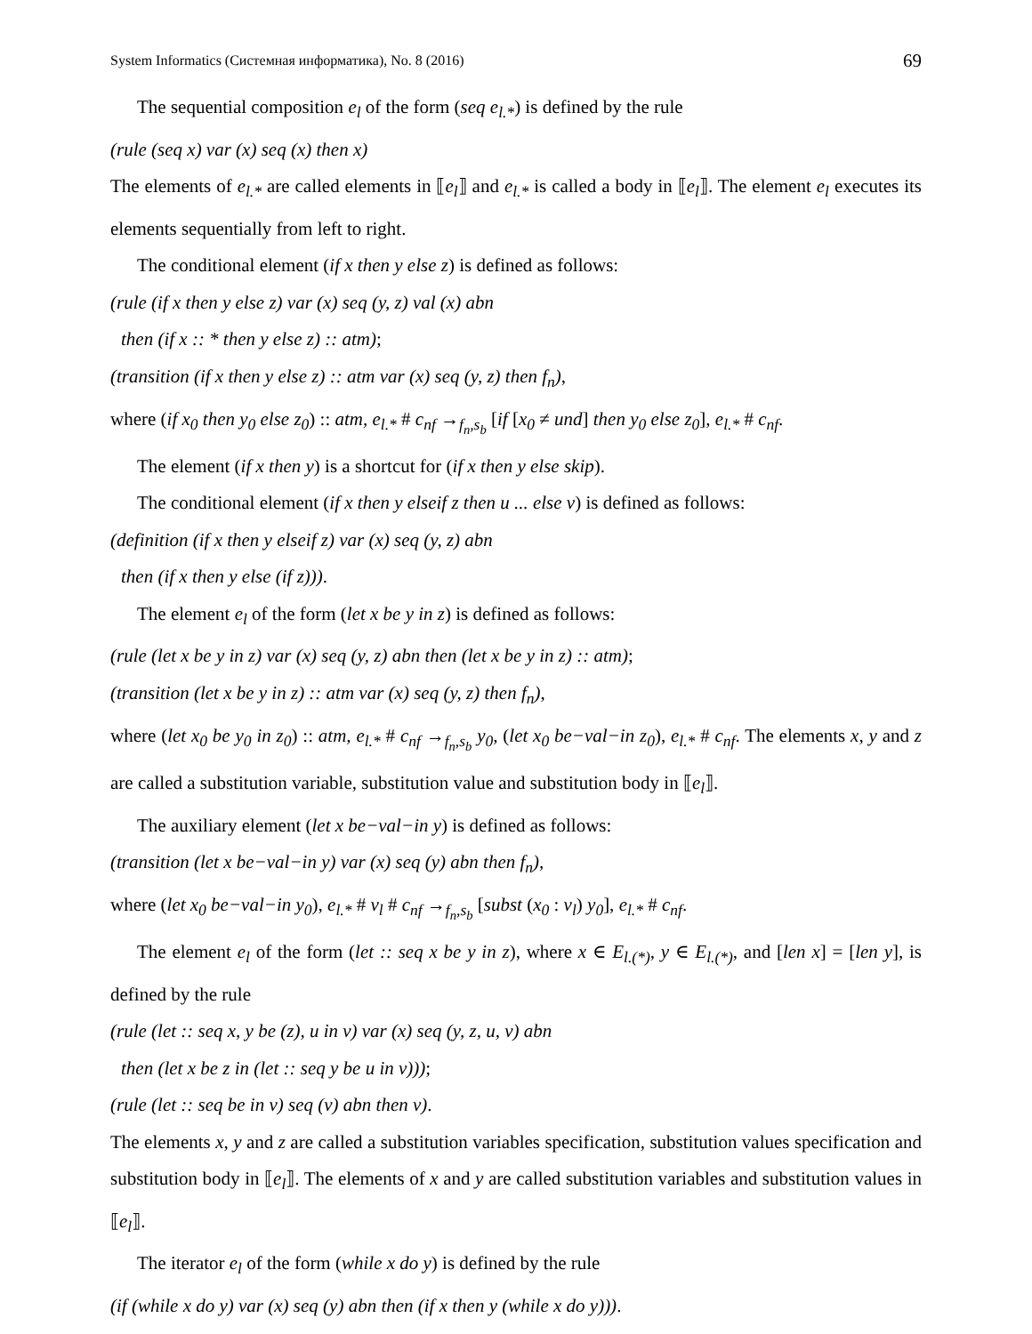System Informatics (Системная информатика), No. 8 (2016) 69
The sequential composition e<sub>l</sub> of the form (seq e<sub>l.*</sub>) is defined by the rule
(rule (seq x) var (x) seq (x) then x)
The elements of e<sub>l.*</sub> are called elements in ⟦e<sub>l</sub>⟧ and e<sub>l.*</sub> is called a body in ⟦e<sub>l</sub>⟧. The element e<sub>l</sub> executes its elements sequentially from left to right.
The conditional element (if x then y else z) is defined as follows:
(rule (if x then y else z) var (x) seq (y, z) val (x) abn
then (if x :: * then y else z) :: atm);
(transition (if x then y else z) :: atm var (x) seq (y, z) then f<sub>n</sub>),
where (if x<sub>0</sub> then y<sub>0</sub> else z<sub>0</sub>) :: atm, e<sub>l.*</sub> # c<sub>nf</sub> →<sub>f<sub>n</sub>,s<sub>b</sub></sub> [if [x<sub>0</sub> ≠ und] then y<sub>0</sub> else z<sub>0</sub>], e<sub>l.*</sub> # c<sub>nf</sub>.
The element (if x then y) is a shortcut for (if x then y else skip).
The conditional element (if x then y elseif z then u ... else v) is defined as follows:
(definition (if x then y elseif z) var (x) seq (y, z) abn
then (if x then y else (if z))).
The element e<sub>l</sub> of the form (let x be y in z) is defined as follows:
(rule (let x be y in z) var (x) seq (y, z) abn then (let x be y in z) :: atm);
(transition (let x be y in z) :: atm var (x) seq (y, z) then f<sub>n</sub>),
where (let x<sub>0</sub> be y<sub>0</sub> in z<sub>0</sub>) :: atm, e<sub>l.*</sub> # c<sub>nf</sub> →<sub>f<sub>n</sub>,s<sub>b</sub></sub> y<sub>0</sub>, (let x<sub>0</sub> be−val−in z<sub>0</sub>), e<sub>l.*</sub> # c<sub>nf</sub>. The elements x, y and z are called a substitution variable, substitution value and substitution body in ⟦e<sub>l</sub>⟧.
The auxiliary element (let x be−val−in y) is defined as follows:
(transition (let x be−val−in y) var (x) seq (y) abn then f<sub>n</sub>),
where (let x<sub>0</sub> be−val−in y<sub>0</sub>), e<sub>l.*</sub> # v<sub>l</sub> # c<sub>nf</sub> →<sub>f<sub>n</sub>,s<sub>b</sub></sub> [subst (x<sub>0</sub> : v<sub>l</sub>) y<sub>0</sub>], e<sub>l.*</sub> # c<sub>nf</sub>.
The element e<sub>l</sub> of the form (let :: seq x be y in z), where x ∈ E<sub>l.(*)</sub>, y ∈ E<sub>l.(*)</sub>, and [len x] = [len y], is defined by the rule
(rule (let :: seq x, y be (z), u in v) var (x) seq (y, z, u, v) abn
then (let x be z in (let :: seq y be u in v)));
(rule (let :: seq be in v) seq (v) abn then v).
The elements x, y and z are called a substitution variables specification, substitution values specification and substitution body in ⟦e<sub>l</sub>⟧. The elements of x and y are called substitution variables and substitution values in ⟦e<sub>l</sub>⟧.
The iterator e<sub>l</sub> of the form (while x do y) is defined by the rule
(if (while x do y) var (x) seq (y) abn then (if x then y (while x do y))).